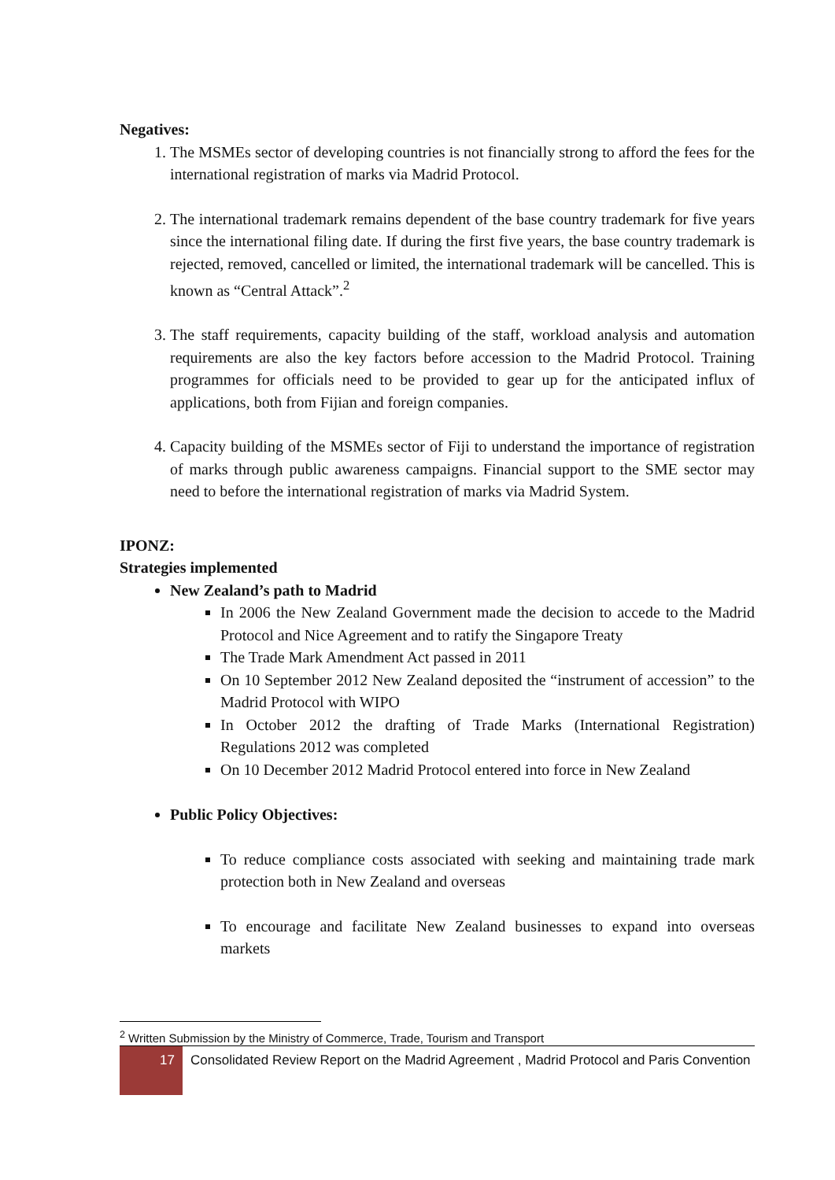Negatives:
1. The MSMEs sector of developing countries is not financially strong to afford the fees for the international registration of marks via Madrid Protocol.
2. The international trademark remains dependent of the base country trademark for five years since the international filing date. If during the first five years, the base country trademark is rejected, removed, cancelled or limited, the international trademark will be cancelled. This is known as “Central Attack”.<sup>2</sup>
3. The staff requirements, capacity building of the staff, workload analysis and automation requirements are also the key factors before accession to the Madrid Protocol. Training programmes for officials need to be provided to gear up for the anticipated influx of applications, both from Fijian and foreign companies.
4. Capacity building of the MSMEs sector of Fiji to understand the importance of registration of marks through public awareness campaigns. Financial support to the SME sector may need to before the international registration of marks via Madrid System.
IPONZ:
Strategies implemented
New Zealand’s path to Madrid
In 2006 the New Zealand Government made the decision to accede to the Madrid Protocol and Nice Agreement and to ratify the Singapore Treaty
The Trade Mark Amendment Act passed in 2011
On 10 September 2012 New Zealand deposited the “instrument of accession” to the Madrid Protocol with WIPO
In October 2012 the drafting of Trade Marks (International Registration) Regulations 2012 was completed
On 10 December 2012 Madrid Protocol entered into force in New Zealand
Public Policy Objectives:
To reduce compliance costs associated with seeking and maintaining trade mark protection both in New Zealand and overseas
To encourage and facilitate New Zealand businesses to expand into overseas markets
<sup>2</sup> Written Submission by the Ministry of Commerce, Trade, Tourism and Transport
17
Consolidated Review Report on the Madrid Agreement , Madrid Protocol and Paris Convention